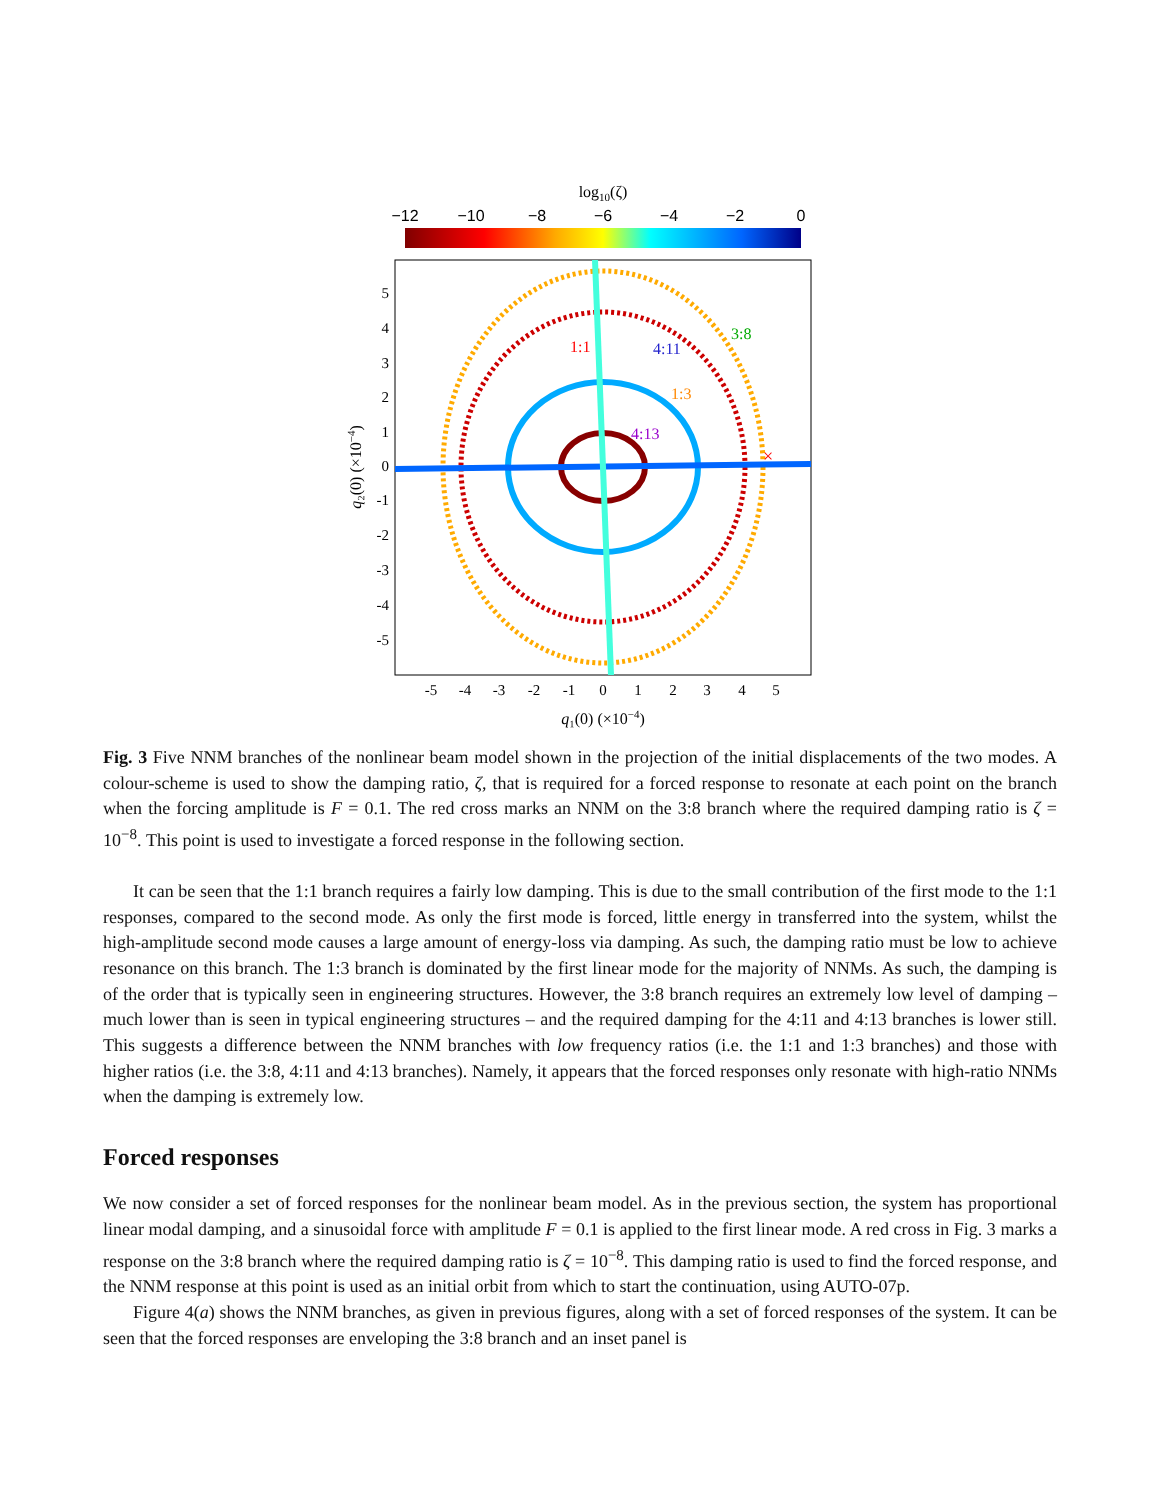log10(ζ)
−12
−10
−8
−6
−4
−2
0
×
1:1
4:11
3:8
1:3
4:13
5
4
3
2
1
0
-1
-2
-3
-4
-5
-5
-4
-3
-2
-1
0
1
2
3
4
5
q₁(0) (×10−4)
q₂(0) (×10−4)
Fig. 3 Five NNM branches of the nonlinear beam model shown in the projection of the initial displacements of the two modes. A colour-scheme is used to show the damping ratio, ζ, that is required for a forced response to resonate at each point on the branch when the forcing amplitude is F = 0.1. The red cross marks an NNM on the 3:8 branch where the required damping ratio is ζ = 10<sup>−8</sup>. This point is used to investigate a forced response in the following section.
It can be seen that the 1:1 branch requires a fairly low damping. This is due to the small contribution of the first mode to the 1:1 responses, compared to the second mode. As only the first mode is forced, little energy in transferred into the system, whilst the high-amplitude second mode causes a large amount of energy-loss via damping. As such, the damping ratio must be low to achieve resonance on this branch. The 1:3 branch is dominated by the first linear mode for the majority of NNMs. As such, the damping is of the order that is typically seen in engineering structures. However, the 3:8 branch requires an extremely low level of damping – much lower than is seen in typical engineering structures – and the required damping for the 4:11 and 4:13 branches is lower still. This suggests a difference between the NNM branches with low frequency ratios (i.e. the 1:1 and 1:3 branches) and those with higher ratios (i.e. the 3:8, 4:11 and 4:13 branches). Namely, it appears that the forced responses only resonate with high-ratio NNMs when the damping is extremely low.
Forced responses
We now consider a set of forced responses for the nonlinear beam model. As in the previous section, the system has proportional linear modal damping, and a sinusoidal force with amplitude F = 0.1 is applied to the first linear mode. A red cross in Fig. 3 marks a response on the 3:8 branch where the required damping ratio is ζ = 10<sup>−8</sup>. This damping ratio is used to find the forced response, and the NNM response at this point is used as an initial orbit from which to start the continuation, using AUTO-07p.
Figure 4(a) shows the NNM branches, as given in previous figures, along with a set of forced responses of the system. It can be seen that the forced responses are enveloping the 3:8 branch and an inset panel is